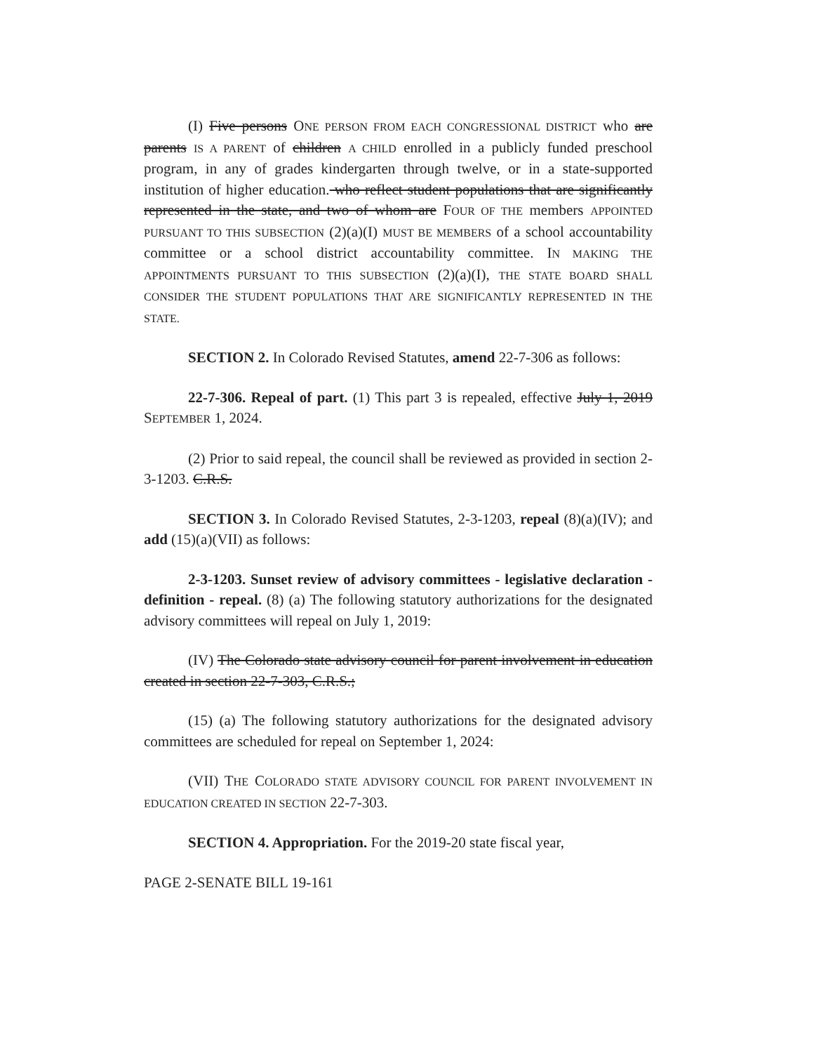(I) Five persons ONE PERSON FROM EACH CONGRESSIONAL DISTRICT who are parents IS A PARENT of children A CHILD enrolled in a publicly funded preschool program, in any of grades kindergarten through twelve, or in a state-supported institution of higher education. who reflect student populations that are significantly represented in the state, and two of whom are FOUR OF THE members APPOINTED PURSUANT TO THIS SUBSECTION (2)(a)(I) MUST BE MEMBERS of a school accountability committee or a school district accountability committee. IN MAKING THE APPOINTMENTS PURSUANT TO THIS SUBSECTION (2)(a)(I), THE STATE BOARD SHALL CONSIDER THE STUDENT POPULATIONS THAT ARE SIGNIFICANTLY REPRESENTED IN THE STATE.
SECTION 2. In Colorado Revised Statutes, amend 22-7-306 as follows:
22-7-306. Repeal of part. (1) This part 3 is repealed, effective July 1, 2019 SEPTEMBER 1, 2024.
(2) Prior to said repeal, the council shall be reviewed as provided in section 2-3-1203. C.R.S.
SECTION 3. In Colorado Revised Statutes, 2-3-1203, repeal (8)(a)(IV); and add (15)(a)(VII) as follows:
2-3-1203. Sunset review of advisory committees - legislative declaration - definition - repeal. (8) (a) The following statutory authorizations for the designated advisory committees will repeal on July 1, 2019:
(IV) The Colorado state advisory council for parent involvement in education created in section 22-7-303, C.R.S.;
(15) (a) The following statutory authorizations for the designated advisory committees are scheduled for repeal on September 1, 2024:
(VII) THE COLORADO STATE ADVISORY COUNCIL FOR PARENT INVOLVEMENT IN EDUCATION CREATED IN SECTION 22-7-303.
SECTION 4. Appropriation. For the 2019-20 state fiscal year,
PAGE 2-SENATE BILL 19-161